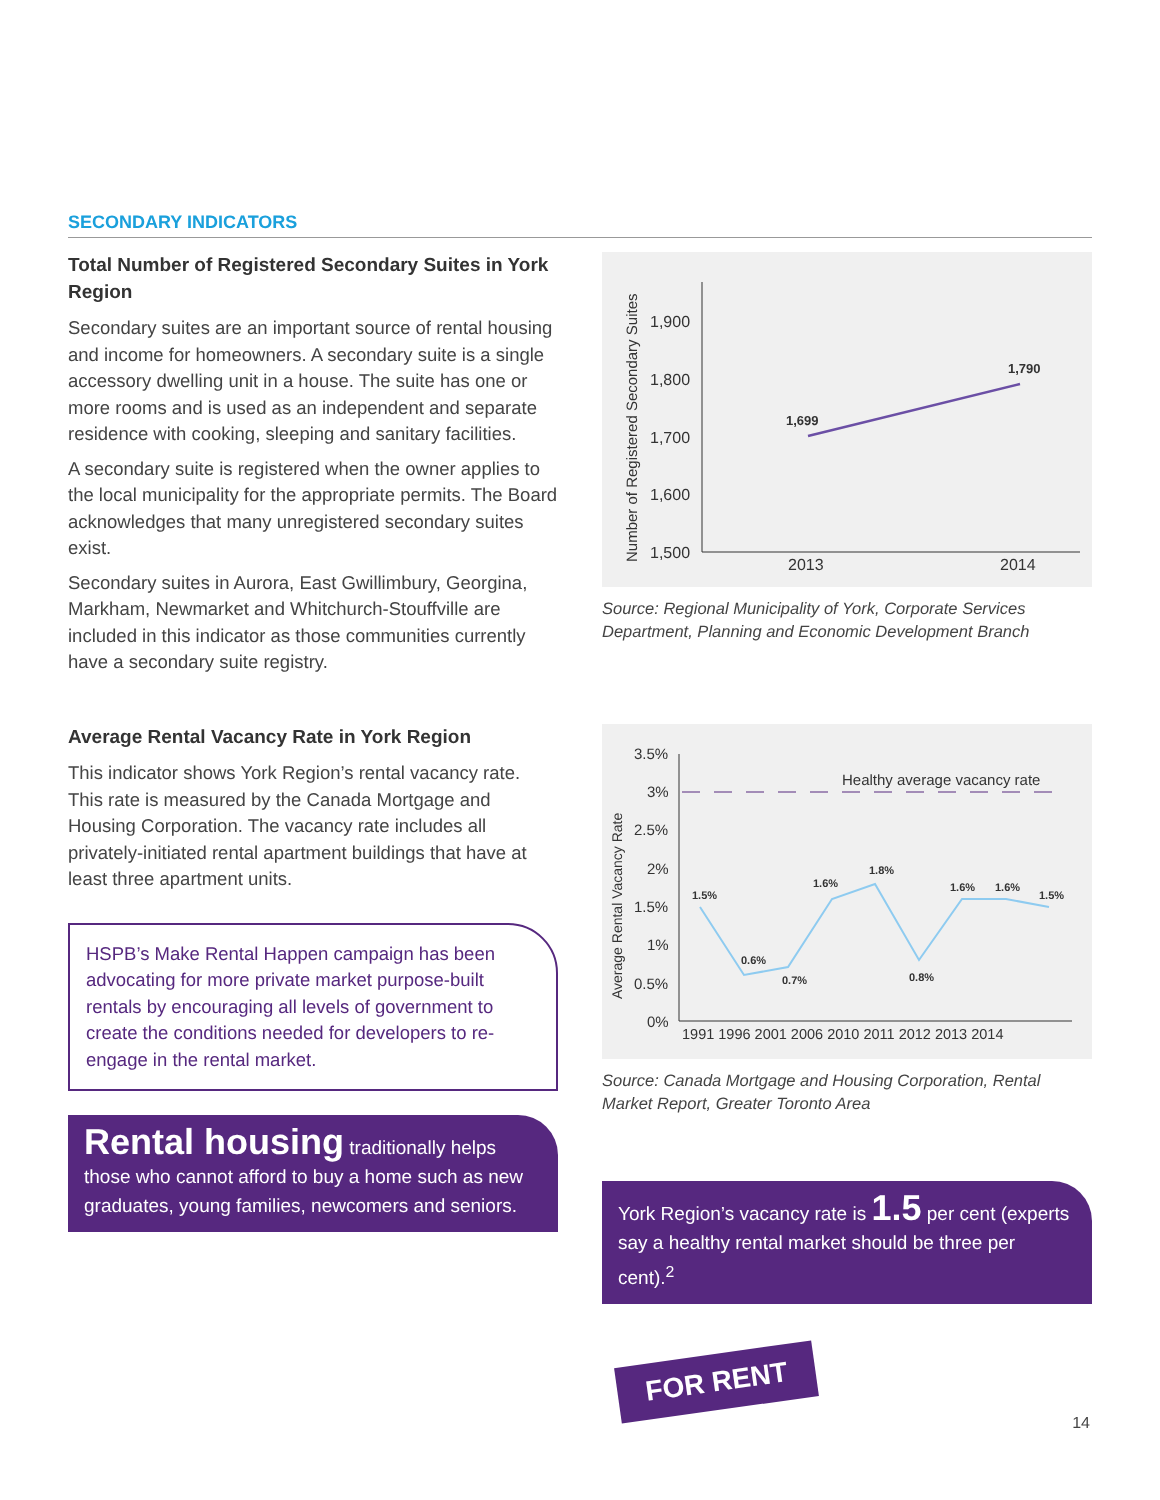SECONDARY INDICATORS
Total Number of Registered Secondary Suites in York Region
Secondary suites are an important source of rental housing and income for homeowners. A secondary suite is a single accessory dwelling unit in a house. The suite has one or more rooms and is used as an independent and separate residence with cooking, sleeping and sanitary facilities.
A secondary suite is registered when the owner applies to the local municipality for the appropriate permits. The Board acknowledges that many unregistered secondary suites exist.
Secondary suites in Aurora, East Gwillimbury, Georgina, Markham, Newmarket and Whitchurch-Stouffville are included in this indicator as those communities currently have a secondary suite registry.
Number of Registered Secondary Suites
1,900
1,800
1,700
1,600
1,500
1,699
1,790
2013
2014
Source: Regional Municipality of York, Corporate Services Department, Planning and Economic Development Branch
Average Rental Vacancy Rate in York Region
This indicator shows York Region’s rental vacancy rate. This rate is measured by the Canada Mortgage and Housing Corporation. The vacancy rate includes all privately-initiated rental apartment buildings that have at least three apartment units.
HSPB’s Make Rental Happen campaign has been advocating for more private market purpose-built rentals by encouraging all levels of government to create the conditions needed for developers to re-engage in the rental market.
Rental housing traditionally helps those who cannot afford to buy a home such as new graduates, young families, newcomers and seniors.
Average Rental Vacancy Rate
3.5%
3%
2.5%
2%
1.5%
1%
0.5%
0%
Healthy average vacancy rate
1.5%
0.6%
0.7%
1.6%
1.8%
0.8%
1.6%
1.6%
1.5%
1991 1996 2001 2006 2010 2011 2012 2013 2014
Source: Canada Mortgage and Housing Corporation, Rental Market Report, Greater Toronto Area
York Region’s vacancy rate is 1.5 per cent (experts say a healthy rental market should be three per cent).<sup>2</sup>
FOR RENT
14